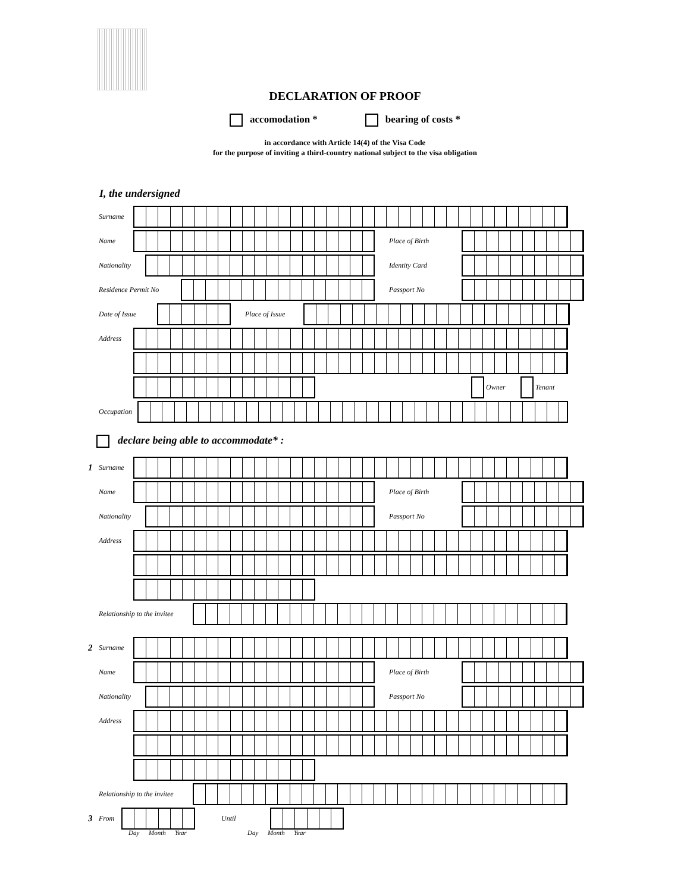DECLARATION OF PROOF
accomodation * bearing of costs *
in accordance with Article 14(4) of the Visa Code
for the purpose of inviting a third-country national subject to the visa obligation
I, the undersigned
Surname
Name Place of Birth
Nationality Identity Card
Residence Permit No Passport No
Date of Issue Place of Issue
Address
Owner Tenant
Occupation
declare being able to accommodate* :
1 Surname
Name Place of Birth
Nationality Passport No
Address
Relationship to the invitee
2 Surname
Name Place of Birth
Nationality Passport No
Address
Relationship to the invitee
3 From Until
Day Month Year Day Month Year